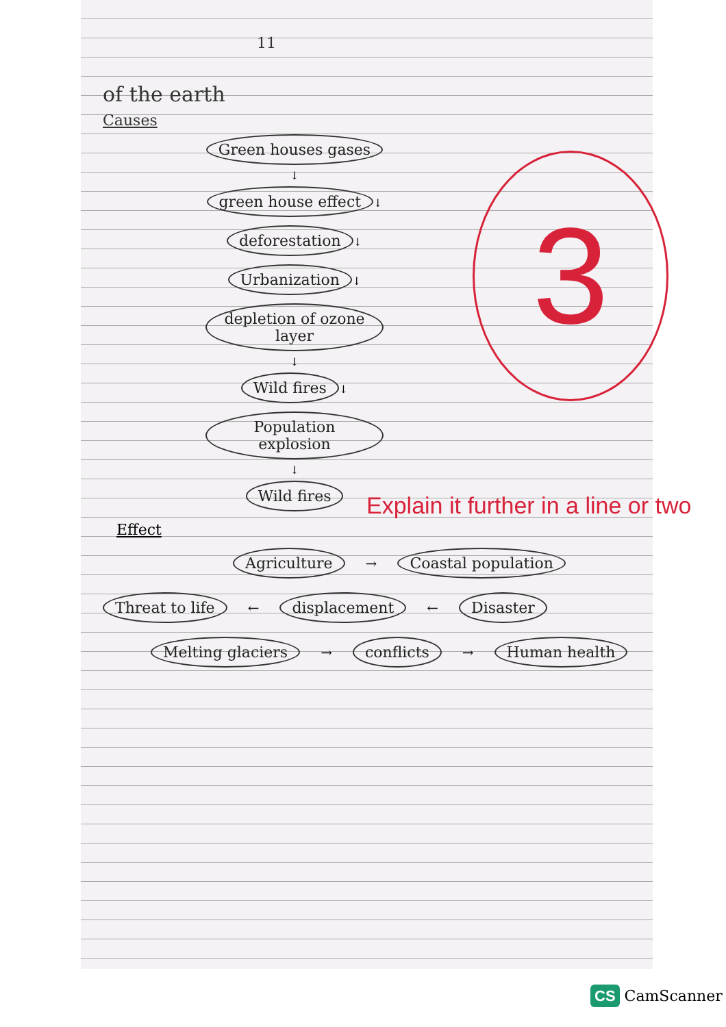11
of the earth
Causes
Green houses gases
↓
green house effect
↓
deforestation
↓
Urbanization
↓
depletion of ozone layer
↓
Wild fires
↓
Population explosion
↓
Wild fires
3
Explain it further in a line or two
Effect
Agriculture → Coastal population
Threat to life ← displacement ← Disaster
Melting glaciers → conflicts → Human health
CS CamScanner